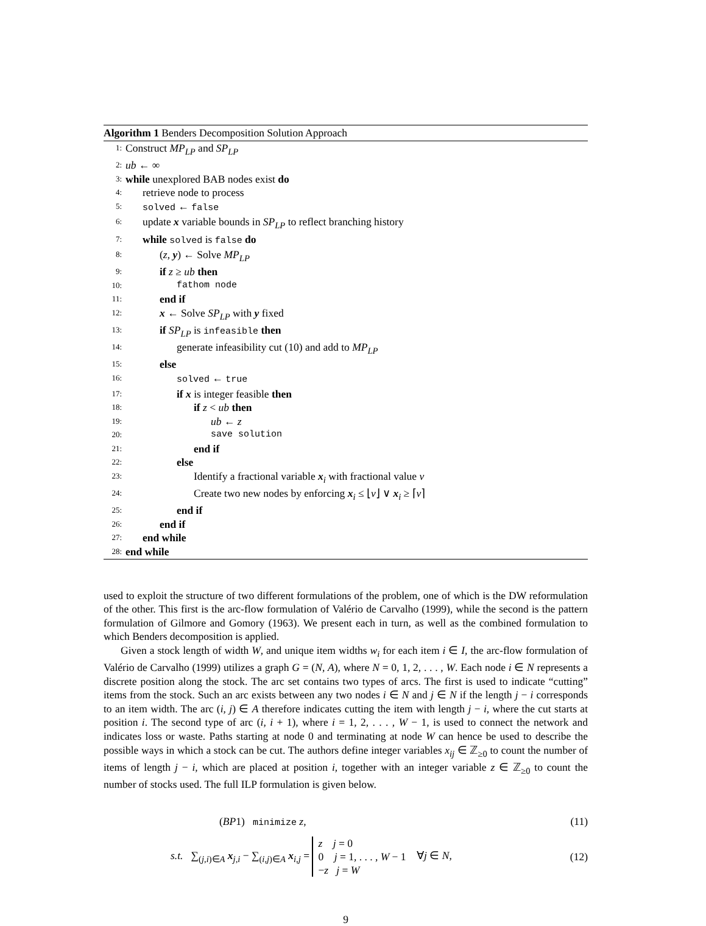Algorithm 1 Benders Decomposition Solution Approach
1: Construct MP<sub>LP</sub> and SP<sub>LP</sub>
2: ub ← ∞
3: while unexplored BAB nodes exist do
4: retrieve node to process
5: solved ← false
6: update x variable bounds in SP<sub>LP</sub> to reflect branching history
7: while solved is false do
8: (z, y) ← Solve MP<sub>LP</sub>
9: if z ≥ ub then
10: fathom node
11: end if
12: x ← Solve SP<sub>LP</sub> with y fixed
13: if SP<sub>LP</sub> is infeasible then
14: generate infeasibility cut (10) and add to MP<sub>LP</sub>
15: else
16: solved ← true
17: if x is integer feasible then
18: if z < ub then
19: ub ← z
20: save solution
21: end if
22: else
23: Identify a fractional variable x<sub>i</sub> with fractional value v
24: Create two new nodes by enforcing x<sub>i</sub> ≤ ⌊v⌋ ∨ x<sub>i</sub> ≥ ⌈v⌉
25: end if
26: end if
27: end while
28: end while
used to exploit the structure of two different formulations of the problem, one of which is the DW reformulation of the other. This first is the arc-flow formulation of Valério de Carvalho (1999), while the second is the pattern formulation of Gilmore and Gomory (1963). We present each in turn, as well as the combined formulation to which Benders decomposition is applied.
Given a stock length of width W, and unique item widths w<sub>i</sub> for each item i ∈ I, the arc-flow formulation of Valério de Carvalho (1999) utilizes a graph G = (N, A), where N = 0, 1, 2, . . . , W. Each node i ∈ N represents a discrete position along the stock. The arc set contains two types of arcs. The first is used to indicate “cutting” items from the stock. Such an arc exists between any two nodes i ∈ N and j ∈ N if the length j − i corresponds to an item width. The arc (i, j) ∈ A therefore indicates cutting the item with length j − i, where the cut starts at position i. The second type of arc (i, i + 1), where i = 1, 2, . . . , W − 1, is used to connect the network and indicates loss or waste. Paths starting at node 0 and terminating at node W can hence be used to describe the possible ways in which a stock can be cut. The authors define integer variables x<sub>ij</sub> ∈ ℤ<sub>≥0</sub> to count the number of items of length j − i, which are placed at position i, together with an integer variable z ∈ ℤ<sub>≥0</sub> to count the number of stocks used. The full ILP formulation is given below.
(BP1) minimize z, (11)
s.t. ∑<sub>(j,i)∈A</sub> x<sub>j,i</sub> − ∑<sub>(i,j)∈A</sub> x<sub>i,j</sub> = z j = 0
0 j = 1, . . . , W − 1
−z j = W ∀j ∈ N, (12)
9